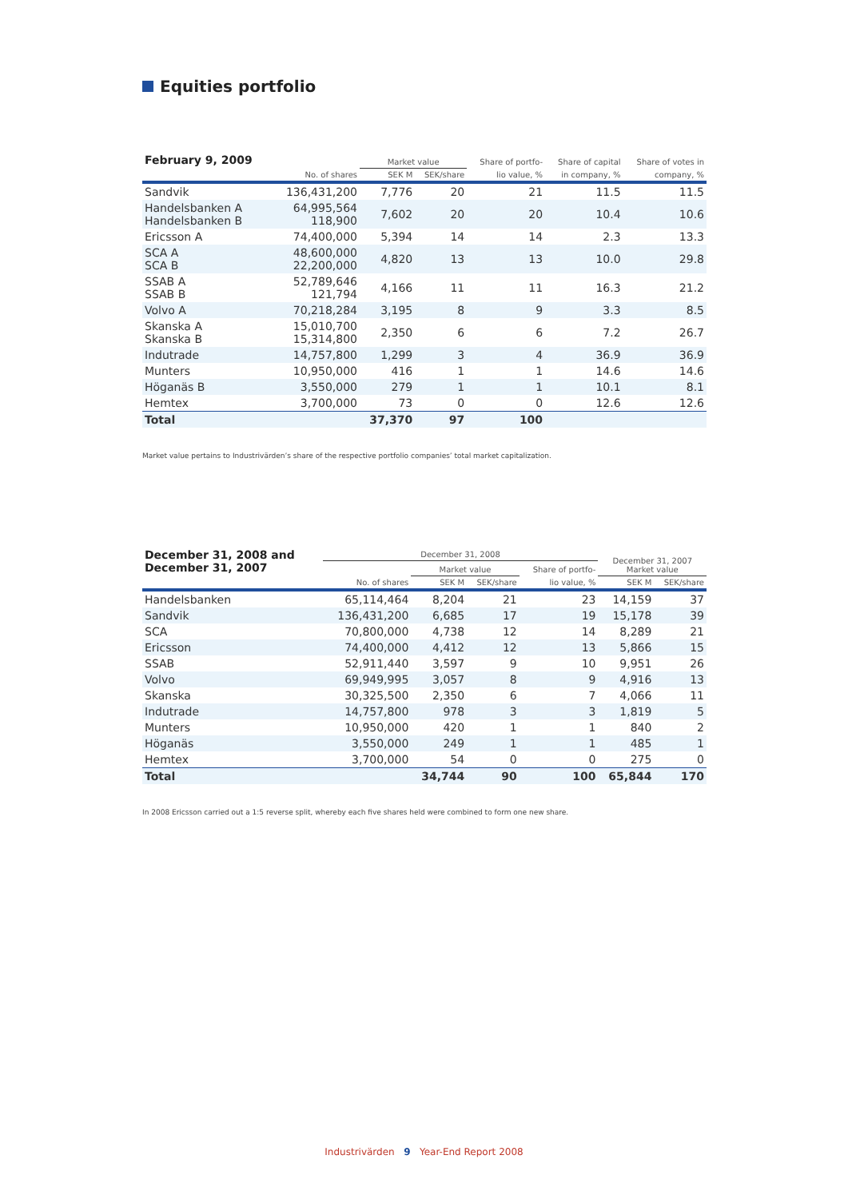Equities portfolio
| February 9, 2009 | | Market value | | Share of portfo- | Share of capital | Share of votes in |
| --- | --- | --- | --- | --- | --- | --- |
| | No. of shares | SEK M | SEK/share | lio value, % | in company, % | company, % |
| Sandvik | 136,431,200 | 7,776 | 20 | 21 | 11.5 | 11.5 |
| Handelsbanken A Handelsbanken B | 64,995,564 118,900 | 7,602 | 20 | 20 | 10.4 | 10.6 |
| Ericsson A | 74,400,000 | 5,394 | 14 | 14 | 2.3 | 13.3 |
| SCA A SCA B | 48,600,000 22,200,000 | 4,820 | 13 | 13 | 10.0 | 29.8 |
| SSAB A SSAB B | 52,789,646 121,794 | 4,166 | 11 | 11 | 16.3 | 21.2 |
| Volvo A | 70,218,284 | 3,195 | 8 | 9 | 3.3 | 8.5 |
| Skanska A Skanska B | 15,010,700 15,314,800 | 2,350 | 6 | 6 | 7.2 | 26.7 |
| Indutrade | 14,757,800 | 1,299 | 3 | 4 | 36.9 | 36.9 |
| Munters | 10,950,000 | 416 | 1 | 1 | 14.6 | 14.6 |
| Höganäs B | 3,550,000 | 279 | 1 | 1 | 10.1 | 8.1 |
| Hemtex | 3,700,000 | 73 | 0 | 0 | 12.6 | 12.6 |
| Total | | 37,370 | 97 | 100 | | |
Market value pertains to Industrivärden’s share of the respective portfolio companies’ total market capitalization.
| December 31, 2008 and December 31, 2007 | December 31, 2008 | | | | December 31, 2007 Market value | |
| --- | --- | --- | --- | --- | --- | --- |
| | | Market value | | Share of portfo- | | |
| | No. of shares | SEK M | SEK/share | lio value, % | SEK M | SEK/share |
| Handelsbanken | 65,114,464 | 8,204 | 21 | 23 | 14,159 | 37 |
| Sandvik | 136,431,200 | 6,685 | 17 | 19 | 15,178 | 39 |
| SCA | 70,800,000 | 4,738 | 12 | 14 | 8,289 | 21 |
| Ericsson | 74,400,000 | 4,412 | 12 | 13 | 5,866 | 15 |
| SSAB | 52,911,440 | 3,597 | 9 | 10 | 9,951 | 26 |
| Volvo | 69,949,995 | 3,057 | 8 | 9 | 4,916 | 13 |
| Skanska | 30,325,500 | 2,350 | 6 | 7 | 4,066 | 11 |
| Indutrade | 14,757,800 | 978 | 3 | 3 | 1,819 | 5 |
| Munters | 10,950,000 | 420 | 1 | 1 | 840 | 2 |
| Höganäs | 3,550,000 | 249 | 1 | 1 | 485 | 1 |
| Hemtex | 3,700,000 | 54 | 0 | 0 | 275 | 0 |
| Total | | 34,744 | 90 | 100 | 65,844 | 170 |
In 2008 Ericsson carried out a 1:5 reverse split, whereby each five shares held were combined to form one new share.
Industrivärden 9 Year-End Report 2008